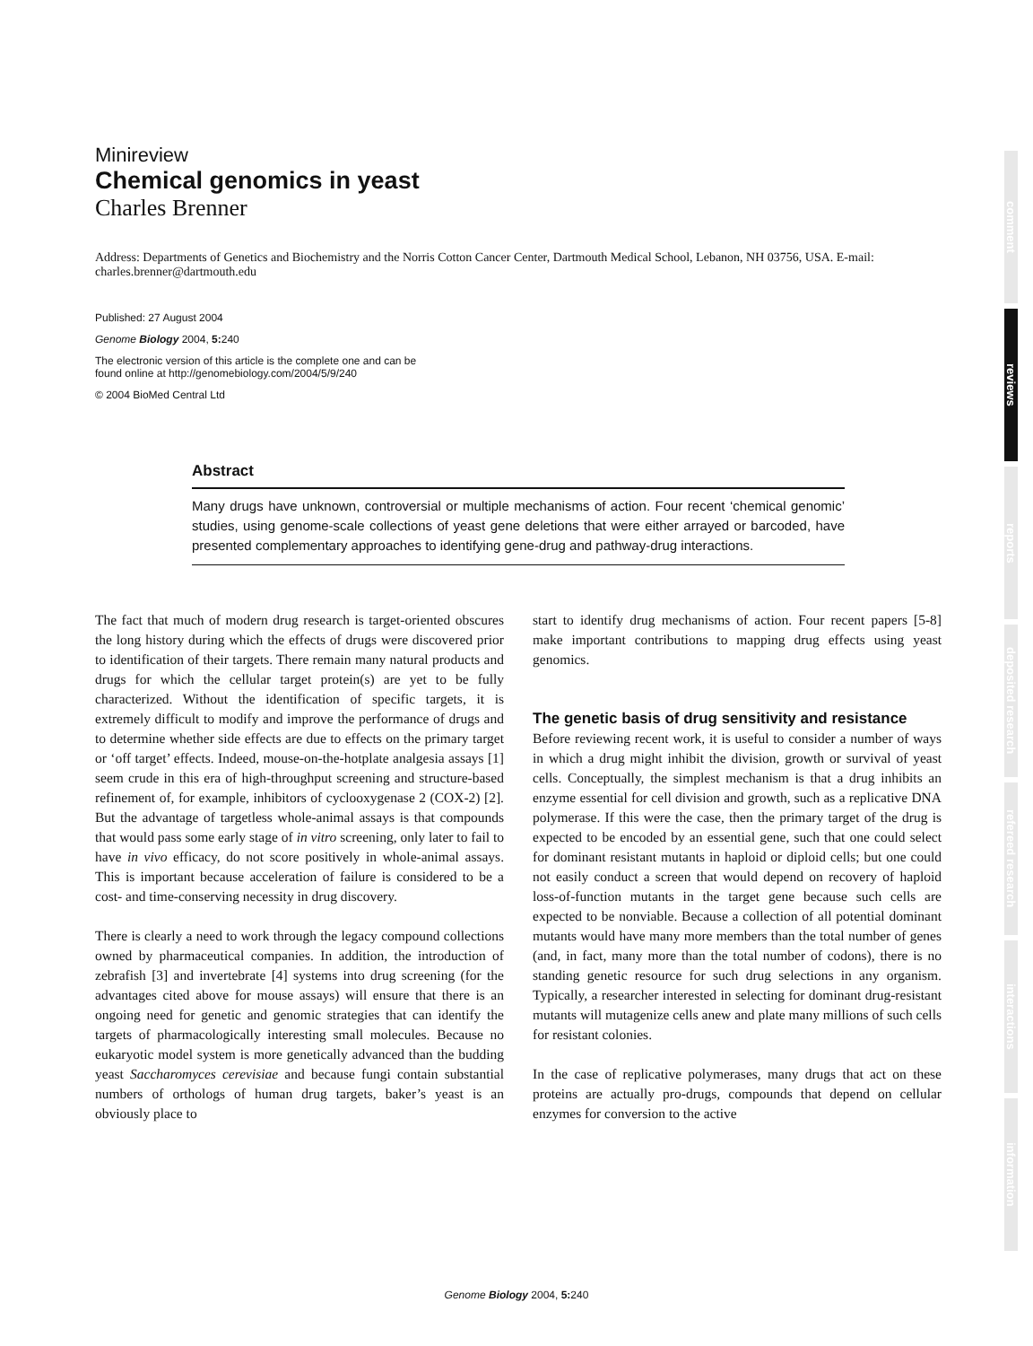Minireview
Chemical genomics in yeast
Charles Brenner
Address: Departments of Genetics and Biochemistry and the Norris Cotton Cancer Center, Dartmouth Medical School, Lebanon, NH 03756, USA. E-mail: charles.brenner@dartmouth.edu
Published: 27 August 2004
Genome Biology 2004, 5: 240
The electronic version of this article is the complete one and can be
found online at http://genomebiology.com/2004/5/9/240
© 2004 BioMed Central Ltd
Abstract
Many drugs have unknown, controversial or multiple mechanisms of action. Four recent ‘chemical genomic’ studies, using genome-scale collections of yeast gene deletions that were either arrayed or barcoded, have presented complementary approaches to identifying gene-drug and pathway-drug interactions.
The fact that much of modern drug research is target-oriented obscures the long history during which the effects of drugs were discovered prior to identification of their targets. There remain many natural products and drugs for which the cellular target protein(s) are yet to be fully characterized. Without the identification of specific targets, it is extremely difficult to modify and improve the performance of drugs and to determine whether side effects are due to effects on the primary target or ‘off target’ effects. Indeed, mouse-on-the-hotplate analgesia assays [1] seem crude in this era of high-throughput screening and structure-based refinement of, for example, inhibitors of cyclooxygenase 2 (COX-2) [2]. But the advantage of targetless whole-animal assays is that compounds that would pass some early stage of in vitro screening, only later to fail to have in vivo efficacy, do not score positively in whole-animal assays. This is important because acceleration of failure is considered to be a cost- and time-conserving necessity in drug discovery.
There is clearly a need to work through the legacy compound collections owned by pharmaceutical companies. In addition, the introduction of zebrafish [3] and invertebrate [4] systems into drug screening (for the advantages cited above for mouse assays) will ensure that there is an ongoing need for genetic and genomic strategies that can identify the targets of pharmacologically interesting small molecules. Because no eukaryotic model system is more genetically advanced than the budding yeast Saccharomyces cerevisiae and because fungi contain substantial numbers of orthologs of human drug targets, baker’s yeast is an obviously place to
start to identify drug mechanisms of action. Four recent papers [5-8] make important contributions to mapping drug effects using yeast genomics.
The genetic basis of drug sensitivity and resistance
Before reviewing recent work, it is useful to consider a number of ways in which a drug might inhibit the division, growth or survival of yeast cells. Conceptually, the simplest mechanism is that a drug inhibits an enzyme essential for cell division and growth, such as a replicative DNA polymerase. If this were the case, then the primary target of the drug is expected to be encoded by an essential gene, such that one could select for dominant resistant mutants in haploid or diploid cells; but one could not easily conduct a screen that would depend on recovery of haploid loss-of-function mutants in the target gene because such cells are expected to be nonviable. Because a collection of all potential dominant mutants would have many more members than the total number of genes (and, in fact, many more than the total number of codons), there is no standing genetic resource for such drug selections in any organism. Typically, a researcher interested in selecting for dominant drug-resistant mutants will mutagenize cells anew and plate many millions of such cells for resistant colonies.
In the case of replicative polymerases, many drugs that act on these proteins are actually pro-drugs, compounds that depend on cellular enzymes for conversion to the active
comment
reviews
reports
deposited research
refereed research
interactions
information
Genome Biology 2004, 5: 240